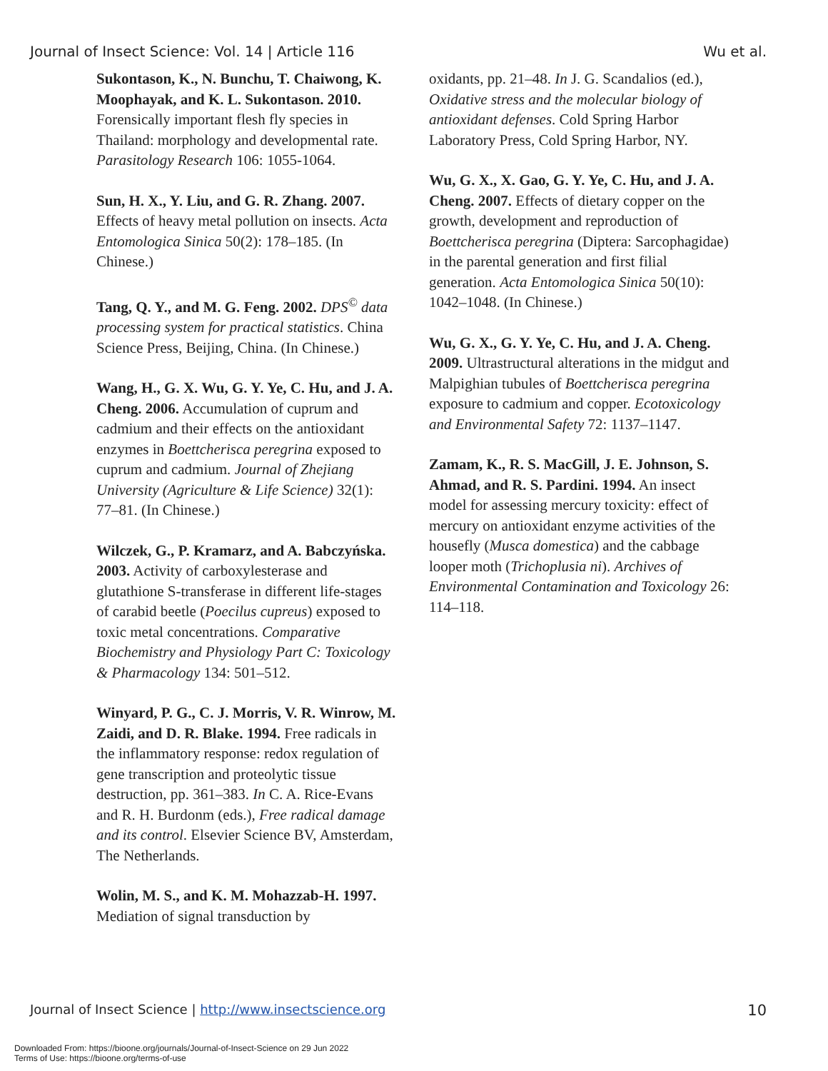Journal of Insect Science: Vol. 14 | Article 116 Wu et al.
Sukontason, K., N. Bunchu, T. Chaiwong, K. Moophayak, and K. L. Sukontason. 2010. Forensically important flesh fly species in Thailand: morphology and developmental rate. Parasitology Research 106: 1055-1064.
Sun, H. X., Y. Liu, and G. R. Zhang. 2007. Effects of heavy metal pollution on insects. Acta Entomologica Sinica 50(2): 178–185. (In Chinese.)
Tang, Q. Y., and M. G. Feng. 2002. DPS<sup>©</sup> data processing system for practical statistics. China Science Press, Beijing, China. (In Chinese.)
Wang, H., G. X. Wu, G. Y. Ye, C. Hu, and J. A. Cheng. 2006. Accumulation of cuprum and cadmium and their effects on the antioxidant enzymes in Boettcherisca peregrina exposed to cuprum and cadmium. Journal of Zhejiang University (Agriculture & Life Science) 32(1): 77–81. (In Chinese.)
Wilczek, G., P. Kramarz, and A. Babczyńska. 2003. Activity of carboxylesterase and glutathione S-transferase in different life-stages of carabid beetle (Poecilus cupreus) exposed to toxic metal concentrations. Comparative Biochemistry and Physiology Part C: Toxicology & Pharmacology 134: 501–512.
Winyard, P. G., C. J. Morris, V. R. Winrow, M. Zaidi, and D. R. Blake. 1994. Free radicals in the inflammatory response: redox regulation of gene transcription and proteolytic tissue destruction, pp. 361–383. In C. A. Rice-Evans and R. H. Burdonm (eds.), Free radical damage and its control. Elsevier Science BV, Amsterdam, The Netherlands.
Wolin, M. S., and K. M. Mohazzab-H. 1997. Mediation of signal transduction by
oxidants, pp. 21–48. In J. G. Scandalios (ed.), Oxidative stress and the molecular biology of antioxidant defenses. Cold Spring Harbor Laboratory Press, Cold Spring Harbor, NY.
Wu, G. X., X. Gao, G. Y. Ye, C. Hu, and J. A. Cheng. 2007. Effects of dietary copper on the growth, development and reproduction of Boettcherisca peregrina (Diptera: Sarcophagidae) in the parental generation and first filial generation. Acta Entomologica Sinica 50(10): 1042–1048. (In Chinese.)
Wu, G. X., G. Y. Ye, C. Hu, and J. A. Cheng. 2009. Ultrastructural alterations in the midgut and Malpighian tubules of Boettcherisca peregrina exposure to cadmium and copper. Ecotoxicology and Environmental Safety 72: 1137–1147.
Zamam, K., R. S. MacGill, J. E. Johnson, S. Ahmad, and R. S. Pardini. 1994. An insect model for assessing mercury toxicity: effect of mercury on antioxidant enzyme activities of the housefly (Musca domestica) and the cabbage looper moth (Trichoplusia ni). Archives of Environmental Contamination and Toxicology 26: 114–118.
Journal of Insect Science | http://www.insectscience.org 10
Downloaded From: https://bioone.org/journals/Journal-of-Insect-Science on 29 Jun 2022
Terms of Use: https://bioone.org/terms-of-use